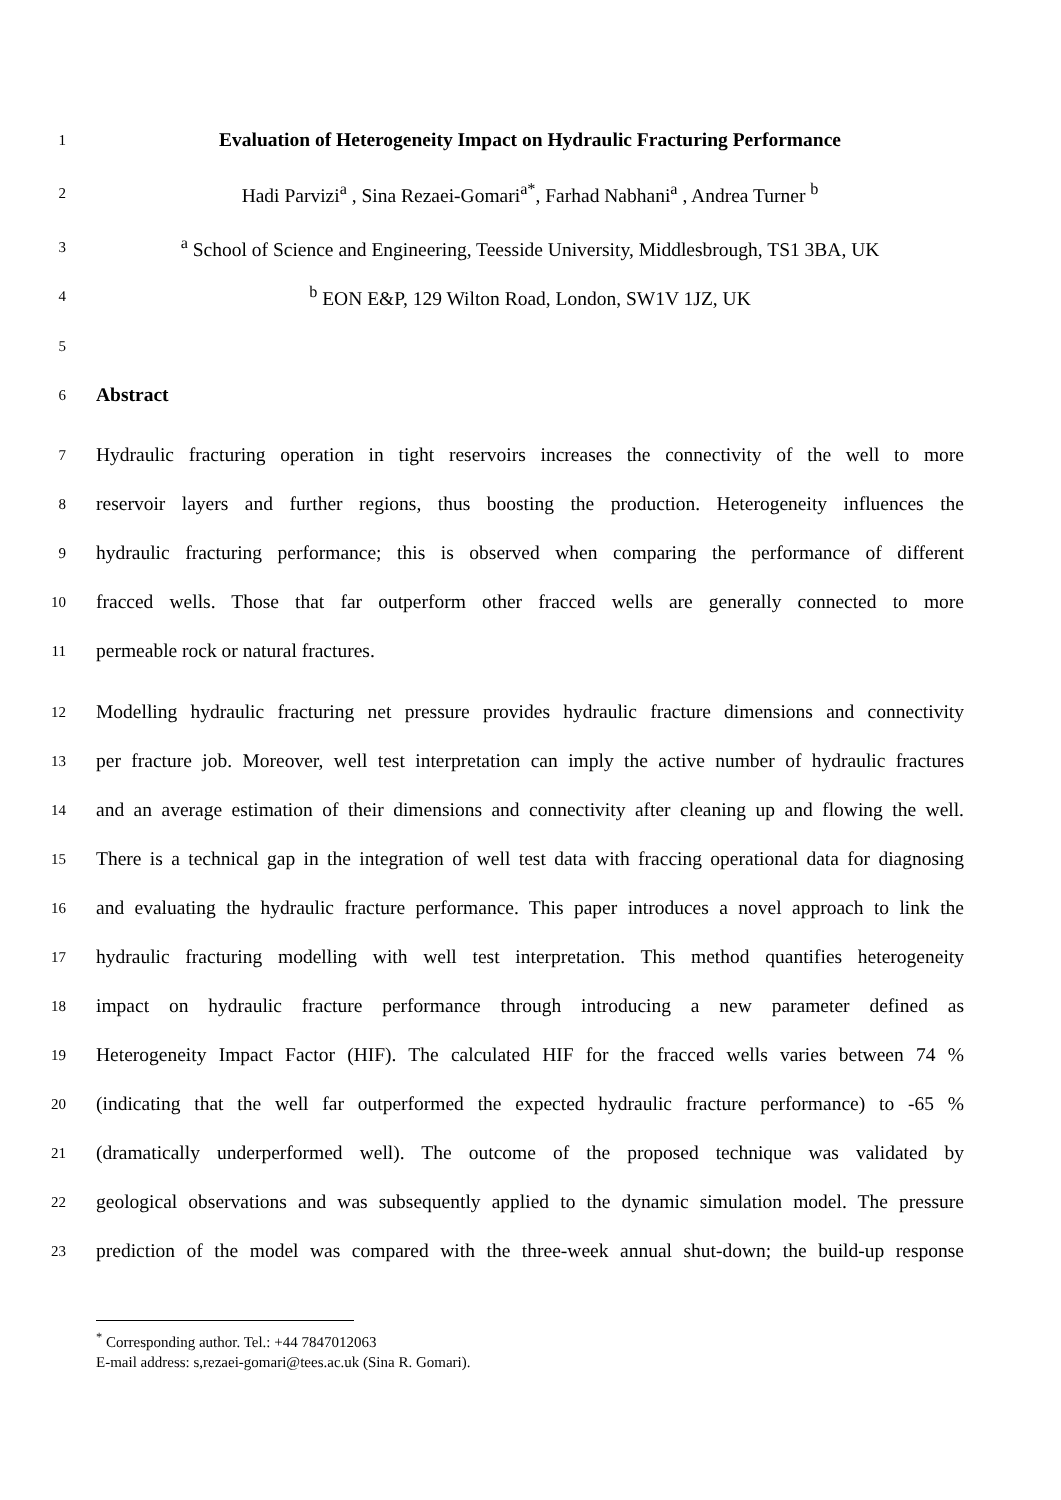1 Evaluation of Heterogeneity Impact on Hydraulic Fracturing Performance
2 Hadi Parvizi<sup>a</sup> , Sina Rezaei-Gomari<sup>a*</sup>, Farhad Nabhani<sup>a</sup> , Andrea Turner <sup>b</sup>
3 <sup>a</sup> School of Science and Engineering, Teesside University, Middlesbrough, TS1 3BA, UK
4 <sup>b</sup> EON E&P, 129 Wilton Road, London, SW1V 1JZ, UK
5
6 Abstract
7 Hydraulic fracturing operation in tight reservoirs increases the connectivity of the well to more
8 reservoir layers and further regions, thus boosting the production. Heterogeneity influences the
9 hydraulic fracturing performance; this is observed when comparing the performance of different
10 fracced wells. Those that far outperform other fracced wells are generally connected to more
11 permeable rock or natural fractures.
12 Modelling hydraulic fracturing net pressure provides hydraulic fracture dimensions and connectivity
13 per fracture job. Moreover, well test interpretation can imply the active number of hydraulic fractures
14 and an average estimation of their dimensions and connectivity after cleaning up and flowing the well.
15 There is a technical gap in the integration of well test data with fraccing operational data for diagnosing
16 and evaluating the hydraulic fracture performance. This paper introduces a novel approach to link the
17 hydraulic fracturing modelling with well test interpretation. This method quantifies heterogeneity
18 impact on hydraulic fracture performance through introducing a new parameter defined as
19 Heterogeneity Impact Factor (HIF). The calculated HIF for the fracced wells varies between 74 %
20 (indicating that the well far outperformed the expected hydraulic fracture performance) to -65 %
21 (dramatically underperformed well). The outcome of the proposed technique was validated by
22 geological observations and was subsequently applied to the dynamic simulation model. The pressure
23 prediction of the model was compared with the three-week annual shut-down; the build-up response
<sup>*</sup> Corresponding author. Tel.: +44 7847012063
E-mail address: s,rezaei-gomari@tees.ac.uk (Sina R. Gomari).